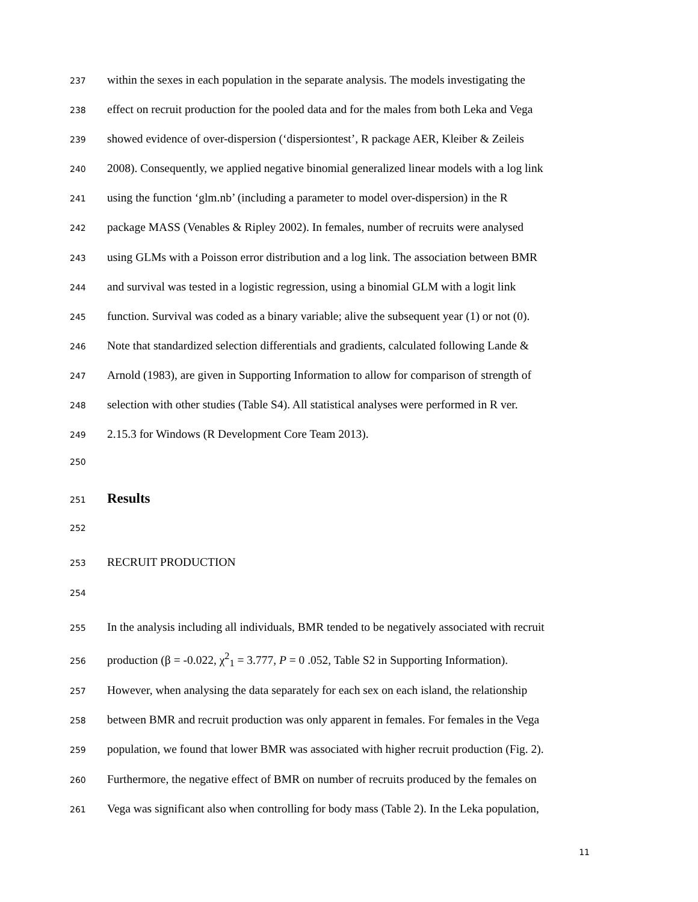237 within the sexes in each population in the separate analysis. The models investigating the
238 effect on recruit production for the pooled data and for the males from both Leka and Vega
239 showed evidence of over-dispersion (‘dispersiontest’, R package AER, Kleiber & Zeileis
240 2008). Consequently, we applied negative binomial generalized linear models with a log link
241 using the function ‘glm.nb’ (including a parameter to model over-dispersion) in the R
242 package MASS (Venables & Ripley 2002). In females, number of recruits were analysed
243 using GLMs with a Poisson error distribution and a log link. The association between BMR
244 and survival was tested in a logistic regression, using a binomial GLM with a logit link
245 function. Survival was coded as a binary variable; alive the subsequent year (1) or not (0).
246 Note that standardized selection differentials and gradients, calculated following Lande &
247 Arnold (1983), are given in Supporting Information to allow for comparison of strength of
248 selection with other studies (Table S4). All statistical analyses were performed in R ver.
249 2.15.3 for Windows (R Development Core Team 2013).
250
251 Results
252
253 RECRUIT PRODUCTION
254
255 In the analysis including all individuals, BMR tended to be negatively associated with recruit
256 production (β = -0.022, χ<sup>2</sup><sub>1</sub> = 3.777, P = 0 .052, Table S2 in Supporting Information).
257 However, when analysing the data separately for each sex on each island, the relationship
258 between BMR and recruit production was only apparent in females. For females in the Vega
259 population, we found that lower BMR was associated with higher recruit production (Fig. 2).
260 Furthermore, the negative effect of BMR on number of recruits produced by the females on
261 Vega was significant also when controlling for body mass (Table 2). In the Leka population,
11